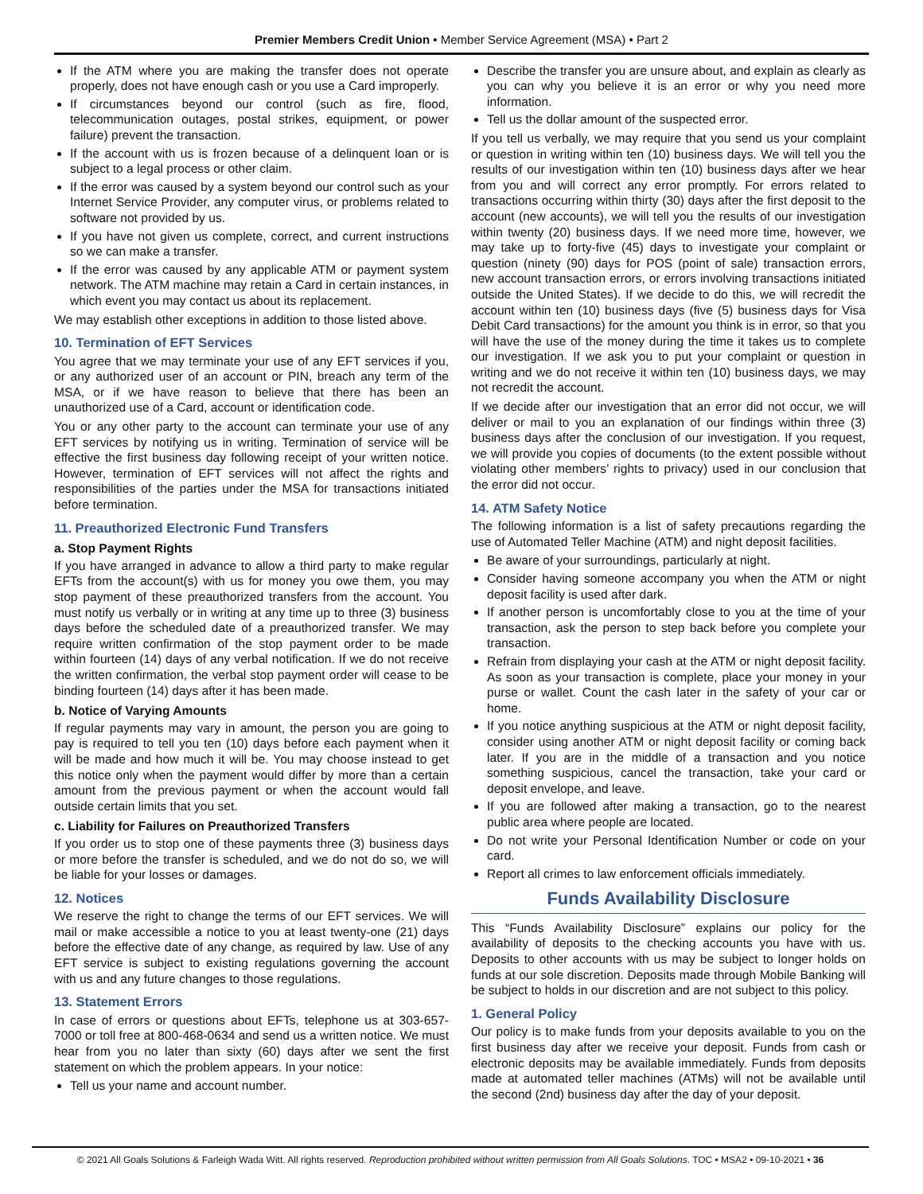Premier Members Credit Union • Member Service Agreement (MSA) • Part 2
If the ATM where you are making the transfer does not operate properly, does not have enough cash or you use a Card improperly.
If circumstances beyond our control (such as fire, flood, telecommunication outages, postal strikes, equipment, or power failure) prevent the transaction.
If the account with us is frozen because of a delinquent loan or is subject to a legal process or other claim.
If the error was caused by a system beyond our control such as your Internet Service Provider, any computer virus, or problems related to software not provided by us.
If you have not given us complete, correct, and current instructions so we can make a transfer.
If the error was caused by any applicable ATM or payment system network. The ATM machine may retain a Card in certain instances, in which event you may contact us about its replacement.
We may establish other exceptions in addition to those listed above.
10. Termination of EFT Services
You agree that we may terminate your use of any EFT services if you, or any authorized user of an account or PIN, breach any term of the MSA, or if we have reason to believe that there has been an unauthorized use of a Card, account or identification code.
You or any other party to the account can terminate your use of any EFT services by notifying us in writing. Termination of service will be effective the first business day following receipt of your written notice. However, termination of EFT services will not affect the rights and responsibilities of the parties under the MSA for transactions initiated before termination.
11. Preauthorized Electronic Fund Transfers
a. Stop Payment Rights
If you have arranged in advance to allow a third party to make regular EFTs from the account(s) with us for money you owe them, you may stop payment of these preauthorized transfers from the account. You must notify us verbally or in writing at any time up to three (3) business days before the scheduled date of a preauthorized transfer. We may require written confirmation of the stop payment order to be made within fourteen (14) days of any verbal notification. If we do not receive the written confirmation, the verbal stop payment order will cease to be binding fourteen (14) days after it has been made.
b. Notice of Varying Amounts
If regular payments may vary in amount, the person you are going to pay is required to tell you ten (10) days before each payment when it will be made and how much it will be. You may choose instead to get this notice only when the payment would differ by more than a certain amount from the previous payment or when the account would fall outside certain limits that you set.
c. Liability for Failures on Preauthorized Transfers
If you order us to stop one of these payments three (3) business days or more before the transfer is scheduled, and we do not do so, we will be liable for your losses or damages.
12. Notices
We reserve the right to change the terms of our EFT services. We will mail or make accessible a notice to you at least twenty-one (21) days before the effective date of any change, as required by law. Use of any EFT service is subject to existing regulations governing the account with us and any future changes to those regulations.
13. Statement Errors
In case of errors or questions about EFTs, telephone us at 303-657-7000 or toll free at 800-468-0634 and send us a written notice. We must hear from you no later than sixty (60) days after we sent the first statement on which the problem appears. In your notice:
Tell us your name and account number.
Describe the transfer you are unsure about, and explain as clearly as you can why you believe it is an error or why you need more information.
Tell us the dollar amount of the suspected error.
If you tell us verbally, we may require that you send us your complaint or question in writing within ten (10) business days. We will tell you the results of our investigation within ten (10) business days after we hear from you and will correct any error promptly. For errors related to transactions occurring within thirty (30) days after the first deposit to the account (new accounts), we will tell you the results of our investigation within twenty (20) business days. If we need more time, however, we may take up to forty-five (45) days to investigate your complaint or question (ninety (90) days for POS (point of sale) transaction errors, new account transaction errors, or errors involving transactions initiated outside the United States). If we decide to do this, we will recredit the account within ten (10) business days (five (5) business days for Visa Debit Card transactions) for the amount you think is in error, so that you will have the use of the money during the time it takes us to complete our investigation. If we ask you to put your complaint or question in writing and we do not receive it within ten (10) business days, we may not recredit the account.
If we decide after our investigation that an error did not occur, we will deliver or mail to you an explanation of our findings within three (3) business days after the conclusion of our investigation. If you request, we will provide you copies of documents (to the extent possible without violating other members’ rights to privacy) used in our conclusion that the error did not occur.
14. ATM Safety Notice
The following information is a list of safety precautions regarding the use of Automated Teller Machine (ATM) and night deposit facilities.
Be aware of your surroundings, particularly at night.
Consider having someone accompany you when the ATM or night deposit facility is used after dark.
If another person is uncomfortably close to you at the time of your transaction, ask the person to step back before you complete your transaction.
Refrain from displaying your cash at the ATM or night deposit facility. As soon as your transaction is complete, place your money in your purse or wallet. Count the cash later in the safety of your car or home.
If you notice anything suspicious at the ATM or night deposit facility, consider using another ATM or night deposit facility or coming back later. If you are in the middle of a transaction and you notice something suspicious, cancel the transaction, take your card or deposit envelope, and leave.
If you are followed after making a transaction, go to the nearest public area where people are located.
Do not write your Personal Identification Number or code on your card.
Report all crimes to law enforcement officials immediately.
Funds Availability Disclosure
This “Funds Availability Disclosure” explains our policy for the availability of deposits to the checking accounts you have with us. Deposits to other accounts with us may be subject to longer holds on funds at our sole discretion. Deposits made through Mobile Banking will be subject to holds in our discretion and are not subject to this policy.
1. General Policy
Our policy is to make funds from your deposits available to you on the first business day after we receive your deposit. Funds from cash or electronic deposits may be available immediately. Funds from deposits made at automated teller machines (ATMs) will not be available until the second (2nd) business day after the day of your deposit.
© 2021 All Goals Solutions & Farleigh Wada Witt. All rights reserved. Reproduction prohibited without written permission from All Goals Solutions. TOC • MSA2 • 09-10-2021 • 36